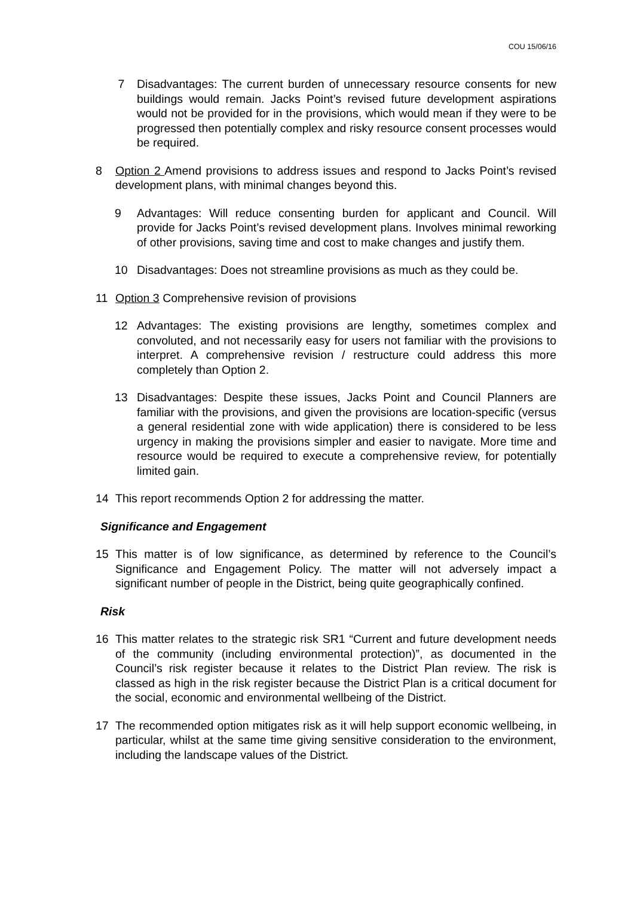COU 15/06/16
7 Disadvantages: The current burden of unnecessary resource consents for new buildings would remain. Jacks Point’s revised future development aspirations would not be provided for in the provisions, which would mean if they were to be progressed then potentially complex and risky resource consent processes would be required.
8 Option 2 Amend provisions to address issues and respond to Jacks Point’s revised development plans, with minimal changes beyond this.
9 Advantages: Will reduce consenting burden for applicant and Council. Will provide for Jacks Point’s revised development plans. Involves minimal reworking of other provisions, saving time and cost to make changes and justify them.
10 Disadvantages: Does not streamline provisions as much as they could be.
11 Option 3 Comprehensive revision of provisions
12 Advantages: The existing provisions are lengthy, sometimes complex and convoluted, and not necessarily easy for users not familiar with the provisions to interpret. A comprehensive revision / restructure could address this more completely than Option 2.
13 Disadvantages: Despite these issues, Jacks Point and Council Planners are familiar with the provisions, and given the provisions are location-specific (versus a general residential zone with wide application) there is considered to be less urgency in making the provisions simpler and easier to navigate. More time and resource would be required to execute a comprehensive review, for potentially limited gain.
14 This report recommends Option 2 for addressing the matter.
Significance and Engagement
15 This matter is of low significance, as determined by reference to the Council’s Significance and Engagement Policy. The matter will not adversely impact a significant number of people in the District, being quite geographically confined.
Risk
16 This matter relates to the strategic risk SR1 “Current and future development needs of the community (including environmental protection)”, as documented in the Council’s risk register because it relates to the District Plan review. The risk is classed as high in the risk register because the District Plan is a critical document for the social, economic and environmental wellbeing of the District.
17 The recommended option mitigates risk as it will help support economic wellbeing, in particular, whilst at the same time giving sensitive consideration to the environment, including the landscape values of the District.